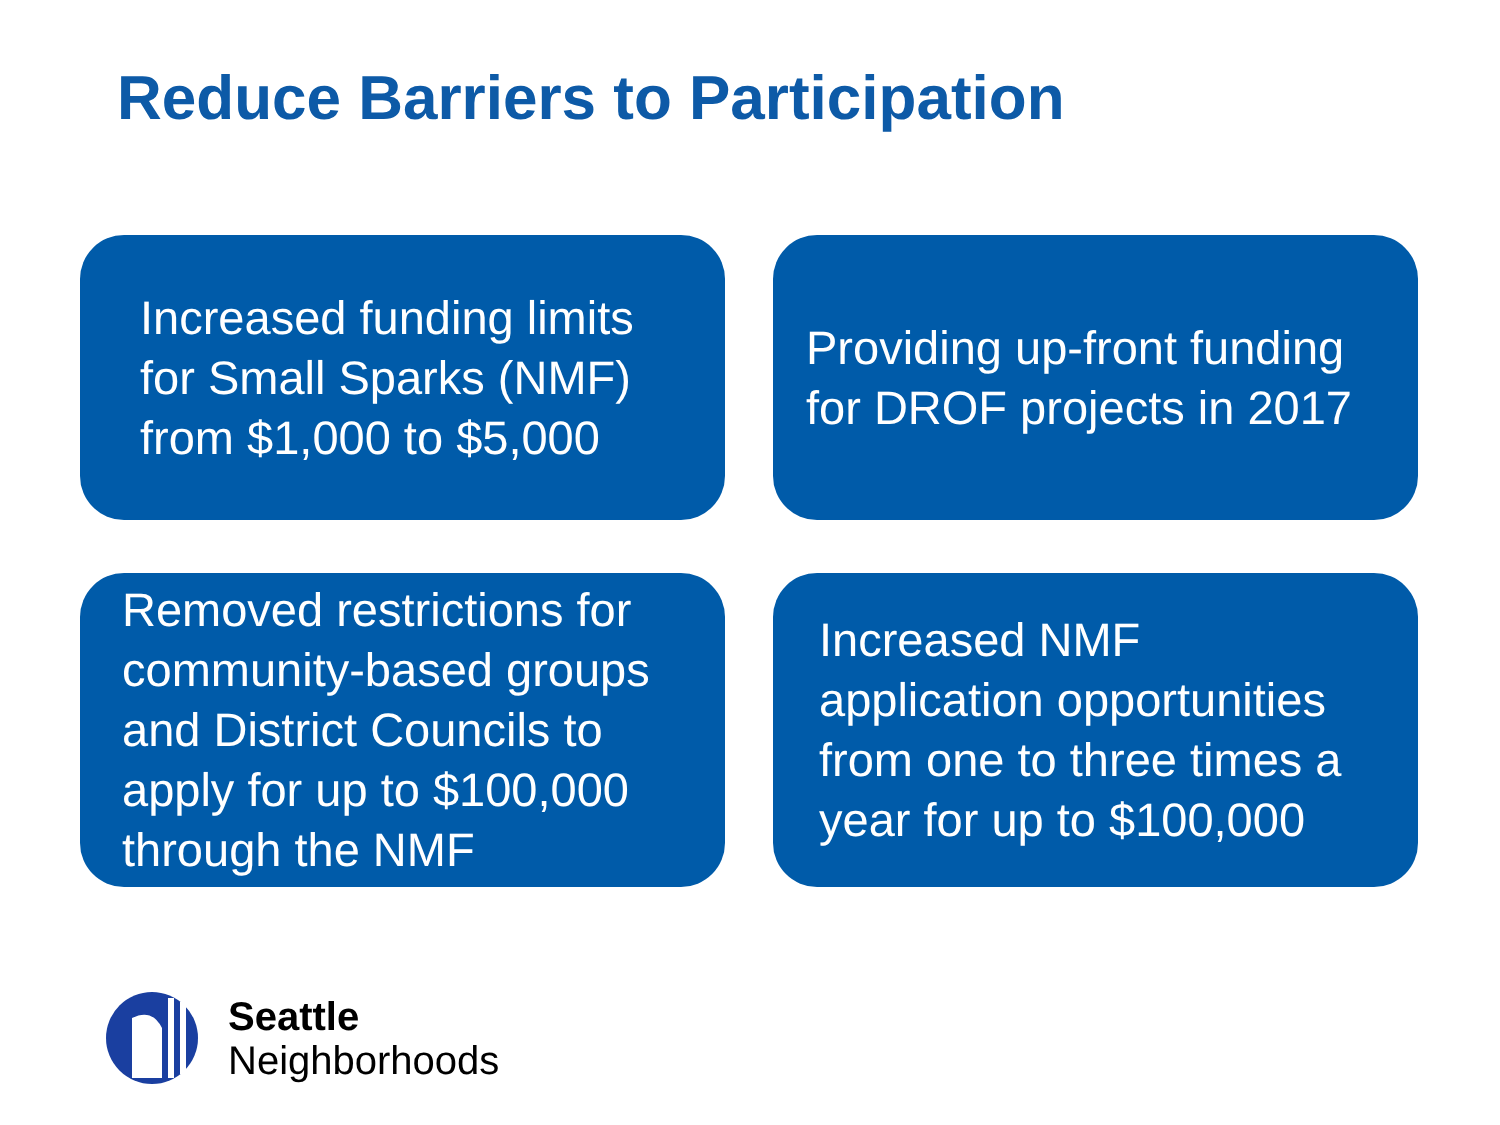Reduce Barriers to Participation
Increased funding limits
for Small Sparks (NMF)
from $1,000 to $5,000
Providing up-front funding
for DROF projects in 2017
Removed restrictions for
community-based groups
and District Councils to
apply for up to $100,000
through the NMF
Increased NMF
application opportunities
from one to three times a
year for up to $100,000
Seattle
Neighborhoods